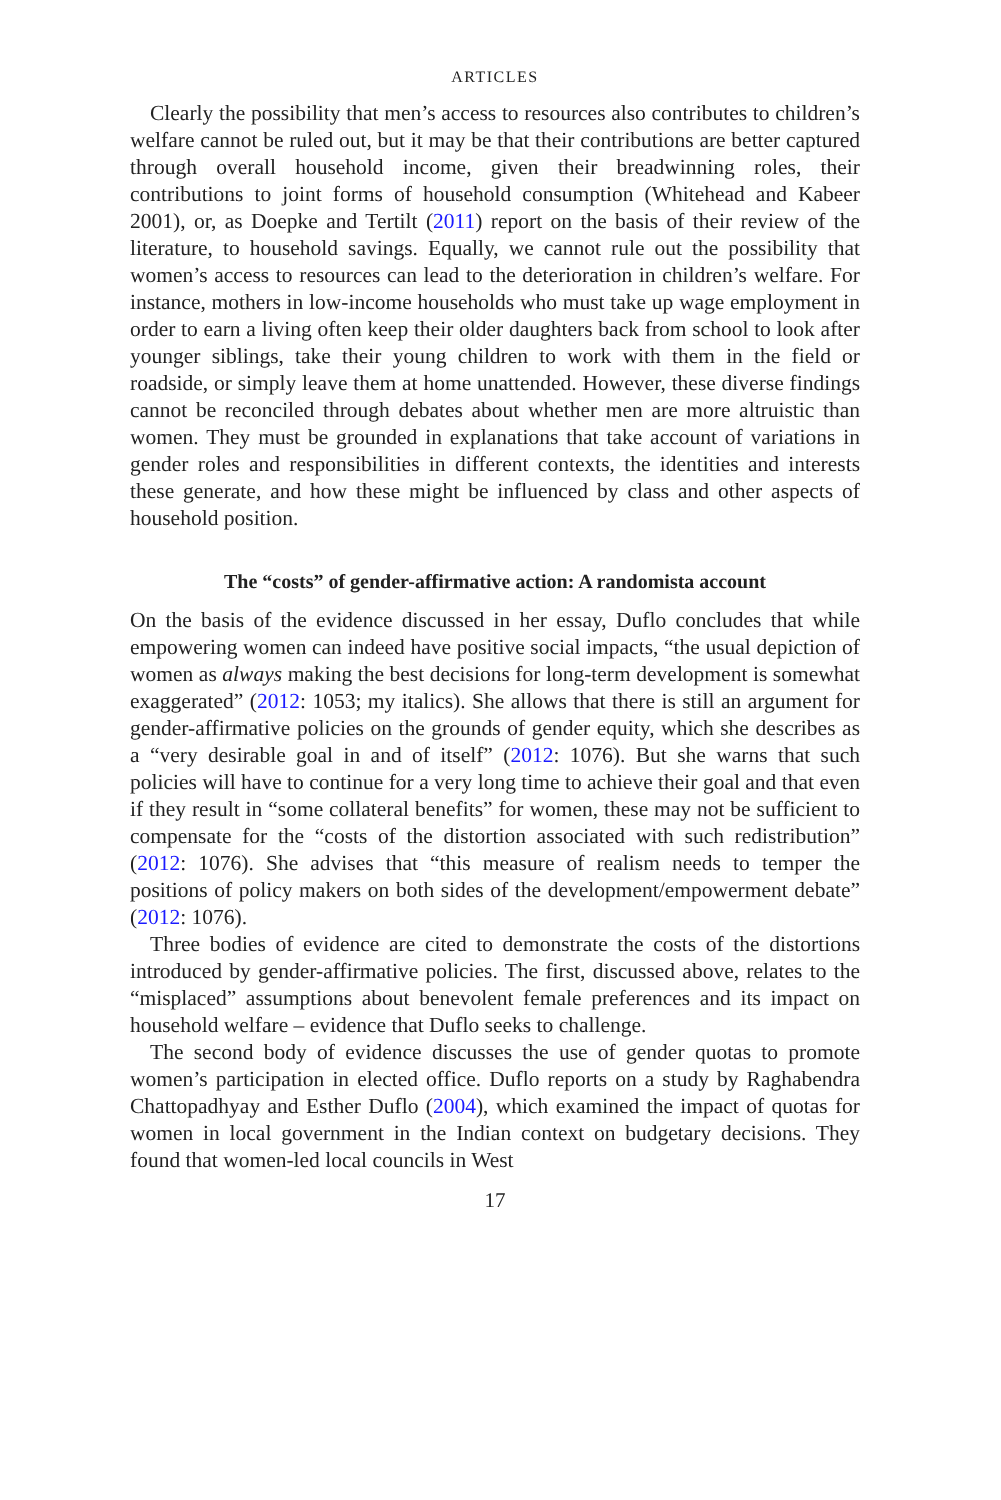ARTICLES
Clearly the possibility that men’s access to resources also contributes to children’s welfare cannot be ruled out, but it may be that their contributions are better captured through overall household income, given their breadwinning roles, their contributions to joint forms of household consumption (Whitehead and Kabeer 2001), or, as Doepke and Tertilt (2011) report on the basis of their review of the literature, to household savings. Equally, we cannot rule out the possibility that women’s access to resources can lead to the deterioration in children’s welfare. For instance, mothers in low-income households who must take up wage employment in order to earn a living often keep their older daughters back from school to look after younger siblings, take their young children to work with them in the field or roadside, or simply leave them at home unattended. However, these diverse findings cannot be reconciled through debates about whether men are more altruistic than women. They must be grounded in explanations that take account of variations in gender roles and responsibilities in different contexts, the identities and interests these generate, and how these might be influenced by class and other aspects of household position.
The “costs” of gender-affirmative action: A randomista account
On the basis of the evidence discussed in her essay, Duflo concludes that while empowering women can indeed have positive social impacts, “the usual depiction of women as always making the best decisions for long-term development is somewhat exaggerated” (2012: 1053; my italics). She allows that there is still an argument for gender-affirmative policies on the grounds of gender equity, which she describes as a “very desirable goal in and of itself” (2012: 1076). But she warns that such policies will have to continue for a very long time to achieve their goal and that even if they result in “some collateral benefits” for women, these may not be sufficient to compensate for the “costs of the distortion associated with such redistribution” (2012: 1076). She advises that “this measure of realism needs to temper the positions of policy makers on both sides of the development/empowerment debate” (2012: 1076).
Three bodies of evidence are cited to demonstrate the costs of the distortions introduced by gender-affirmative policies. The first, discussed above, relates to the “misplaced” assumptions about benevolent female preferences and its impact on household welfare – evidence that Duflo seeks to challenge.
The second body of evidence discusses the use of gender quotas to promote women’s participation in elected office. Duflo reports on a study by Raghabendra Chattopadhyay and Esther Duflo (2004), which examined the impact of quotas for women in local government in the Indian context on budgetary decisions. They found that women-led local councils in West
17